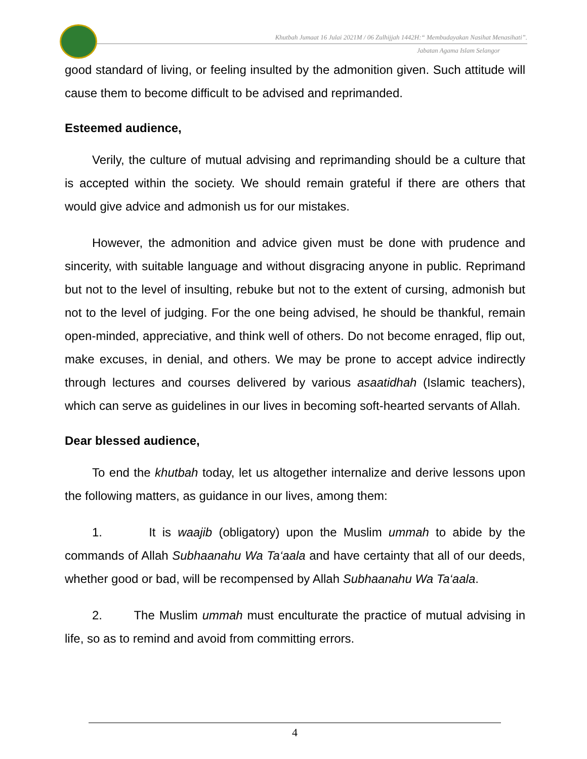Khutbah Jumaat 16 Julai 2021M / 06 Zulhijjah 1442H:“ Membudayakan Nasihat Menasihati”.
Jabatan Agama Islam Selangor
good standard of living, or feeling insulted by the admonition given. Such attitude will cause them to become difficult to be advised and reprimanded.
Esteemed audience,
Verily, the culture of mutual advising and reprimanding should be a culture that is accepted within the society. We should remain grateful if there are others that would give advice and admonish us for our mistakes.
However, the admonition and advice given must be done with prudence and sincerity, with suitable language and without disgracing anyone in public. Reprimand but not to the level of insulting, rebuke but not to the extent of cursing, admonish but not to the level of judging. For the one being advised, he should be thankful, remain open-minded, appreciative, and think well of others. Do not become enraged, flip out, make excuses, in denial, and others. We may be prone to accept advice indirectly through lectures and courses delivered by various asaatidhah (Islamic teachers), which can serve as guidelines in our lives in becoming soft-hearted servants of Allah.
Dear blessed audience,
To end the khutbah today, let us altogether internalize and derive lessons upon the following matters, as guidance in our lives, among them:
1. It is waajib (obligatory) upon the Muslim ummah to abide by the commands of Allah Subhaanahu Wa Ta‘aala and have certainty that all of our deeds, whether good or bad, will be recompensed by Allah Subhaanahu Wa Ta‘aala.
2. The Muslim ummah must enculturate the practice of mutual advising in life, so as to remind and avoid from committing errors.
4